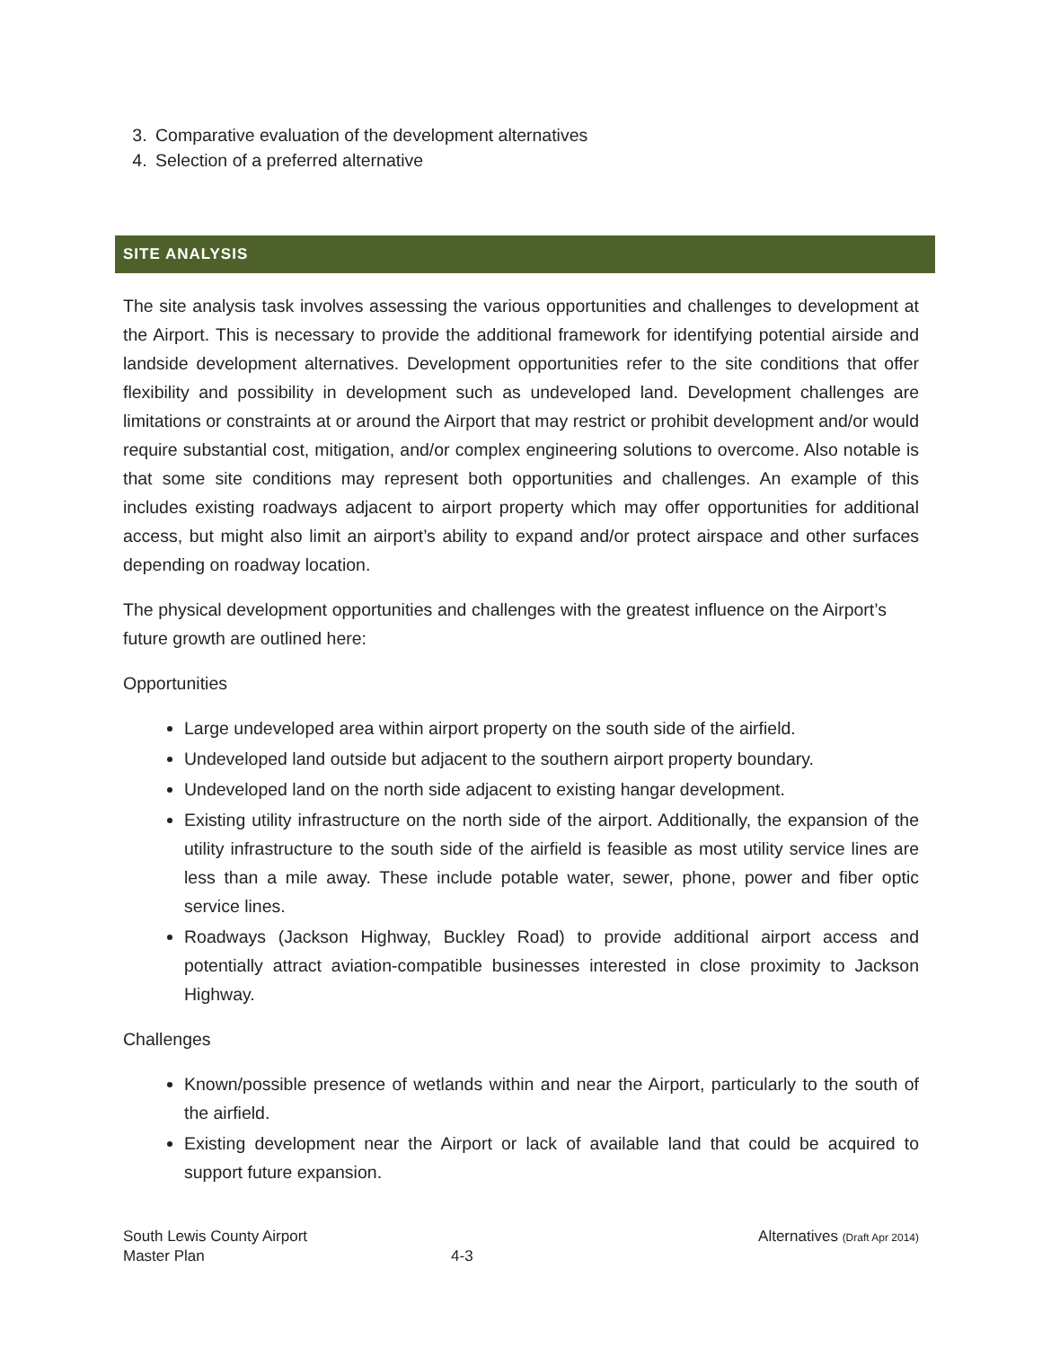3. Comparative evaluation of the development alternatives
4. Selection of a preferred alternative
SITE ANALYSIS
The site analysis task involves assessing the various opportunities and challenges to development at the Airport. This is necessary to provide the additional framework for identifying potential airside and landside development alternatives. Development opportunities refer to the site conditions that offer flexibility and possibility in development such as undeveloped land. Development challenges are limitations or constraints at or around the Airport that may restrict or prohibit development and/or would require substantial cost, mitigation, and/or complex engineering solutions to overcome. Also notable is that some site conditions may represent both opportunities and challenges. An example of this includes existing roadways adjacent to airport property which may offer opportunities for additional access, but might also limit an airport’s ability to expand and/or protect airspace and other surfaces depending on roadway location.
The physical development opportunities and challenges with the greatest influence on the Airport’s future growth are outlined here:
Opportunities
Large undeveloped area within airport property on the south side of the airfield.
Undeveloped land outside but adjacent to the southern airport property boundary.
Undeveloped land on the north side adjacent to existing hangar development.
Existing utility infrastructure on the north side of the airport. Additionally, the expansion of the utility infrastructure to the south side of the airfield is feasible as most utility service lines are less than a mile away. These include potable water, sewer, phone, power and fiber optic service lines.
Roadways (Jackson Highway, Buckley Road) to provide additional airport access and potentially attract aviation-compatible businesses interested in close proximity to Jackson Highway.
Challenges
Known/possible presence of wetlands within and near the Airport, particularly to the south of the airfield.
Existing development near the Airport or lack of available land that could be acquired to support future expansion.
South Lewis County Airport
Master Plan
4-3
Alternatives (Draft Apr 2014)